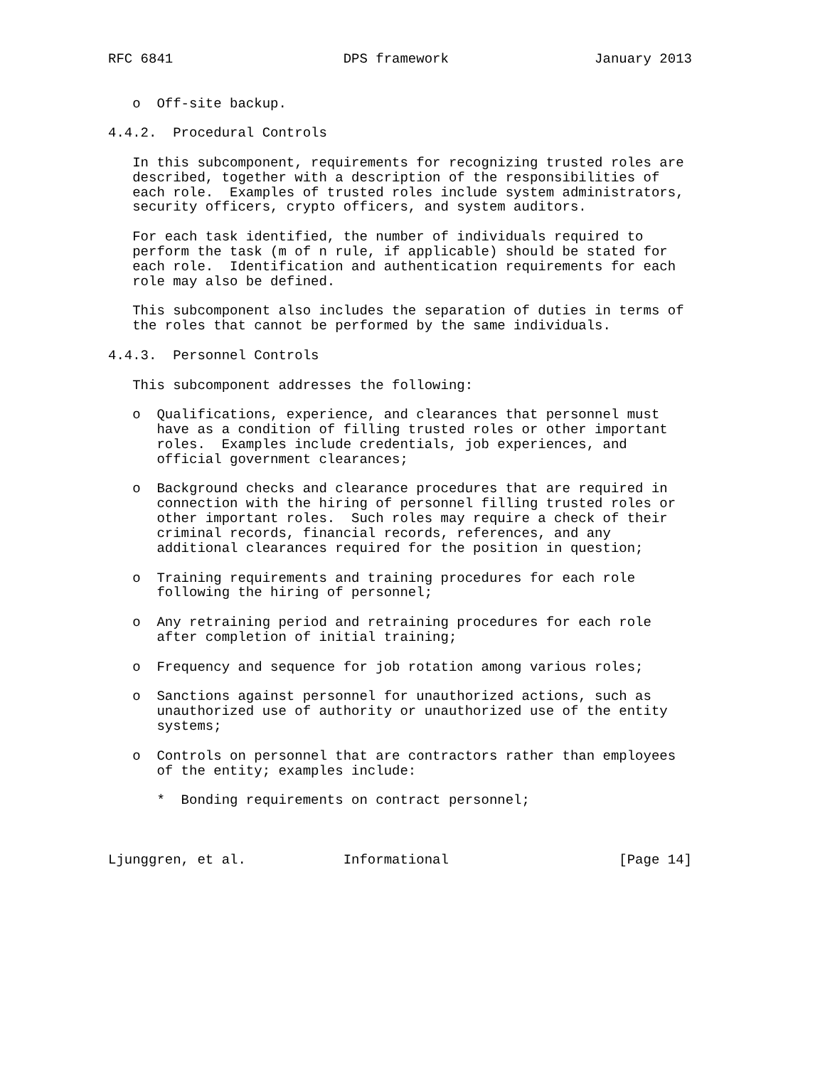RFC 6841                     DPS framework                  January 2013


   o  Off-site backup.

4.4.2.  Procedural Controls

   In this subcomponent, requirements for recognizing trusted roles are
   described, together with a description of the responsibilities of
   each role.  Examples of trusted roles include system administrators,
   security officers, crypto officers, and system auditors.

   For each task identified, the number of individuals required to
   perform the task (m of n rule, if applicable) should be stated for
   each role.  Identification and authentication requirements for each
   role may also be defined.

   This subcomponent also includes the separation of duties in terms of
   the roles that cannot be performed by the same individuals.

4.4.3.  Personnel Controls

   This subcomponent addresses the following:

   o  Qualifications, experience, and clearances that personnel must
      have as a condition of filling trusted roles or other important
      roles.  Examples include credentials, job experiences, and
      official government clearances;

   o  Background checks and clearance procedures that are required in
      connection with the hiring of personnel filling trusted roles or
      other important roles.  Such roles may require a check of their
      criminal records, financial records, references, and any
      additional clearances required for the position in question;

   o  Training requirements and training procedures for each role
      following the hiring of personnel;

   o  Any retraining period and retraining procedures for each role
      after completion of initial training;

   o  Frequency and sequence for job rotation among various roles;

   o  Sanctions against personnel for unauthorized actions, such as
      unauthorized use of authority or unauthorized use of the entity
      systems;

   o  Controls on personnel that are contractors rather than employees
      of the entity; examples include:

      *  Bonding requirements on contract personnel;



Ljunggren, et al.            Informational                     [Page 14]